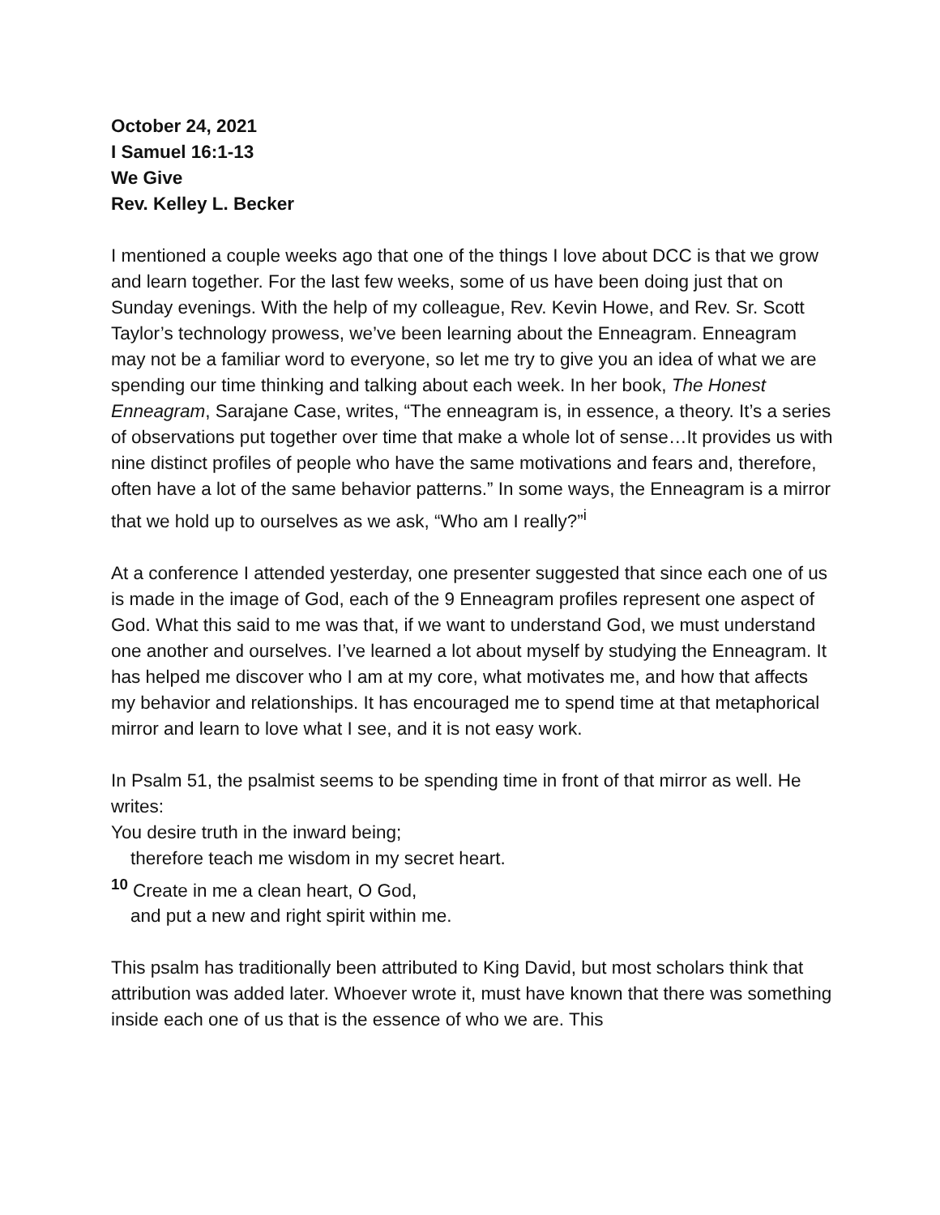October 24, 2021
I Samuel 16:1-13
We Give
Rev. Kelley L. Becker
I mentioned a couple weeks ago that one of the things I love about DCC is that we grow and learn together. For the last few weeks, some of us have been doing just that on Sunday evenings. With the help of my colleague, Rev. Kevin Howe, and Rev. Sr. Scott Taylor’s technology prowess, we’ve been learning about the Enneagram. Enneagram may not be a familiar word to everyone, so let me try to give you an idea of what we are spending our time thinking and talking about each week. In her book, The Honest Enneagram, Sarajane Case, writes, “The enneagram is, in essence, a theory. It’s a series of observations put together over time that make a whole lot of sense…It provides us with nine distinct profiles of people who have the same motivations and fears and, therefore, often have a lot of the same behavior patterns.” In some ways, the Enneagram is a mirror that we hold up to ourselves as we ask, “Who am I really?”<sup>i</sup>
At a conference I attended yesterday, one presenter suggested that since each one of us is made in the image of God, each of the 9 Enneagram profiles represent one aspect of God. What this said to me was that, if we want to understand God, we must understand one another and ourselves. I’ve learned a lot about myself by studying the Enneagram. It has helped me discover who I am at my core, what motivates me, and how that affects my behavior and relationships. It has encouraged me to spend time at that metaphorical mirror and learn to love what I see, and it is not easy work.
In Psalm 51, the psalmist seems to be spending time in front of that mirror as well. He writes:
You desire truth in the inward being;
therefore teach me wisdom in my secret heart.
<sup>10</sup> Create in me a clean heart, O God,
and put a new and right spirit within me.
This psalm has traditionally been attributed to King David, but most scholars think that attribution was added later. Whoever wrote it, must have known that there was something inside each one of us that is the essence of who we are. This